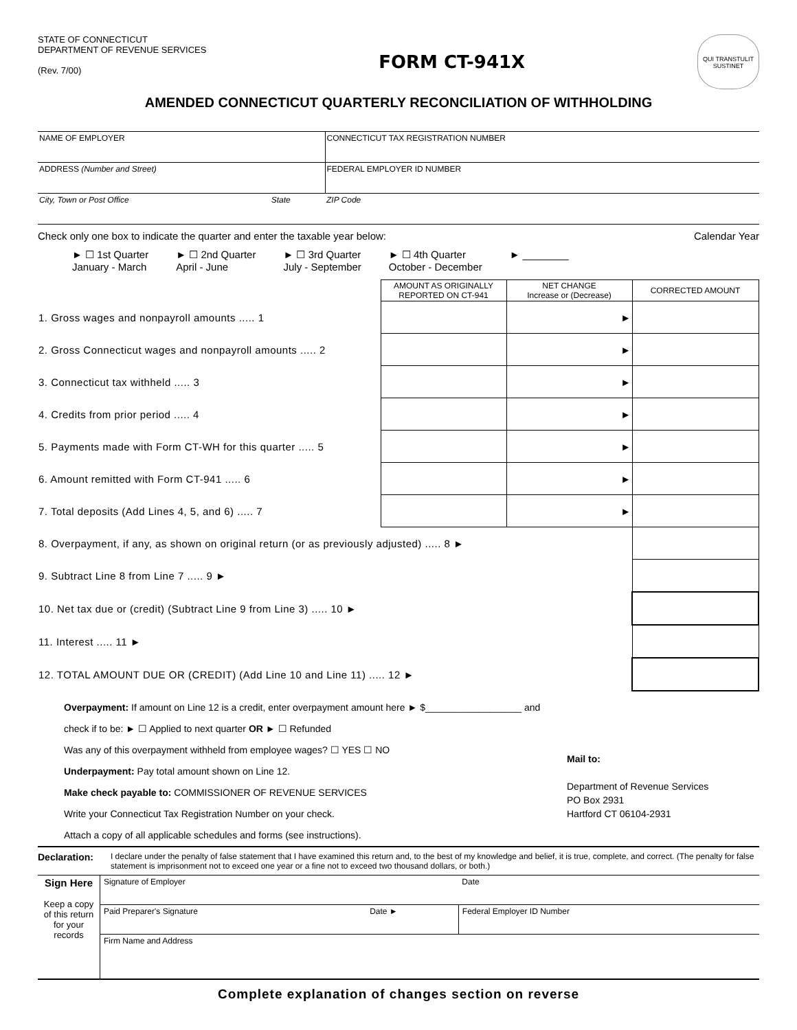STATE OF CONNECTICUT
DEPARTMENT OF REVENUE SERVICES
(Rev. 7/00)
FORM CT-941X
QUI TRANSTULIT SUSTINET
AMENDED CONNECTICUT QUARTERLY RECONCILIATION OF WITHHOLDING
| NAME OF EMPLOYER | | CONNECTICUT TAX REGISTRATION NUMBER |
| ADDRESS (Number and Street) | | FEDERAL EMPLOYER ID NUMBER |
| City, Town or Post Office | State | ZIP Code |
Check only one box to indicate the quarter and enter the taxable year below: Calendar Year
► ☐ 1st Quarter
January - March ► ☐ 2nd Quarter
April - June ► ☐ 3rd Quarter
July - September ► ☐ 4th Quarter
October - December ► ________
| | AMOUNT AS ORIGINALLY REPORTED ON CT-941 | NET CHANGE Increase or (Decrease) | CORRECTED AMOUNT |
| --- | --- | --- | --- |
| 1. Gross wages and nonpayroll amounts ..... 1 | | ► | |
| 2. Gross Connecticut wages and nonpayroll amounts ..... 2 | | ► | |
| 3. Connecticut tax withheld ..... 3 | | ► | |
| 4. Credits from prior period ..... 4 | | ► | |
| 5. Payments made with Form CT-WH for this quarter ..... 5 | | ► | |
| 6. Amount remitted with Form CT-941 ..... 6 | | ► | |
| 7. Total deposits (Add Lines 4, 5, and 6) ..... 7 | | ► | |
| 8. Overpayment, if any, as shown on original return (or as previously adjusted) ..... 8 ► | | | |
| 9. Subtract Line 8 from Line 7 ..... 9 ► | | | |
| 10. Net tax due or (credit) (Subtract Line 9 from Line 3) ..... 10 ► | | | |
| 11. Interest ..... 11 ► | | | |
| 12. TOTAL AMOUNT DUE OR (CREDIT) (Add Line 10 and Line 11) ..... 12 ► | | | |
Overpayment: If amount on Line 12 is a credit, enter overpayment amount here ► $__________________ and
check if to be: ► ☐ Applied to next quarter OR ► ☐ Refunded
Was any of this overpayment withheld from employee wages? ☐ YES ☐ NO
Underpayment: Pay total amount shown on Line 12.
Make check payable to: COMMISSIONER OF REVENUE SERVICES
Write your Connecticut Tax Registration Number on your check.
Attach a copy of all applicable schedules and forms (see instructions).
Mail to:
Department of Revenue Services
PO Box 2931
Hartford CT 06104-2931
Declaration: I declare under the penalty of false statement that I have examined this return and, to the best of my knowledge and belief, it is true, complete, and correct. (The penalty for false statement is imprisonment not to exceed one year or a fine not to exceed two thousand dollars, or both.)
| Sign Here Keep a copy of this return for your records | Signature of Employer | | Date |
| | Paid Preparer's Signature | Date ► | Federal Employer ID Number |
| | Firm Name and Address | | |
Complete explanation of changes section on reverse